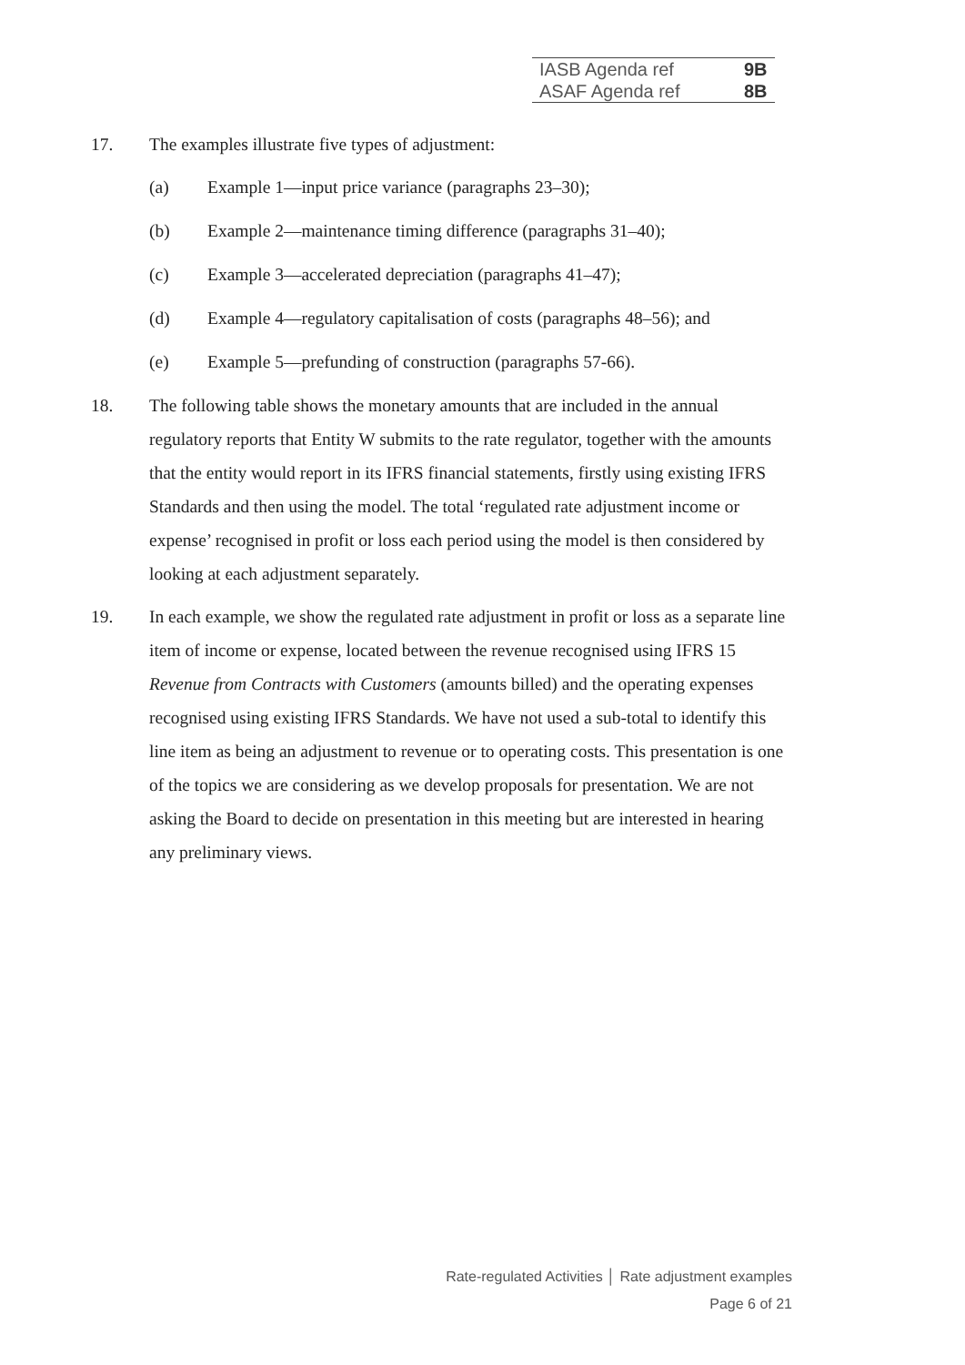| IASB Agenda ref | 9B |
| ASAF Agenda ref | 8B |
17. The examples illustrate five types of adjustment:
(a) Example 1—input price variance (paragraphs 23–30);
(b) Example 2—maintenance timing difference (paragraphs 31–40);
(c) Example 3—accelerated depreciation (paragraphs 41–47);
(d) Example 4—regulatory capitalisation of costs (paragraphs 48–56); and
(e) Example 5—prefunding of construction (paragraphs 57-66).
18. The following table shows the monetary amounts that are included in the annual regulatory reports that Entity W submits to the rate regulator, together with the amounts that the entity would report in its IFRS financial statements, firstly using existing IFRS Standards and then using the model. The total ‘regulated rate adjustment income or expense’ recognised in profit or loss each period using the model is then considered by looking at each adjustment separately.
19. In each example, we show the regulated rate adjustment in profit or loss as a separate line item of income or expense, located between the revenue recognised using IFRS 15 Revenue from Contracts with Customers (amounts billed) and the operating expenses recognised using existing IFRS Standards. We have not used a sub-total to identify this line item as being an adjustment to revenue or to operating costs. This presentation is one of the topics we are considering as we develop proposals for presentation. We are not asking the Board to decide on presentation in this meeting but are interested in hearing any preliminary views.
Rate-regulated Activities │ Rate adjustment examples
Page 6 of 21